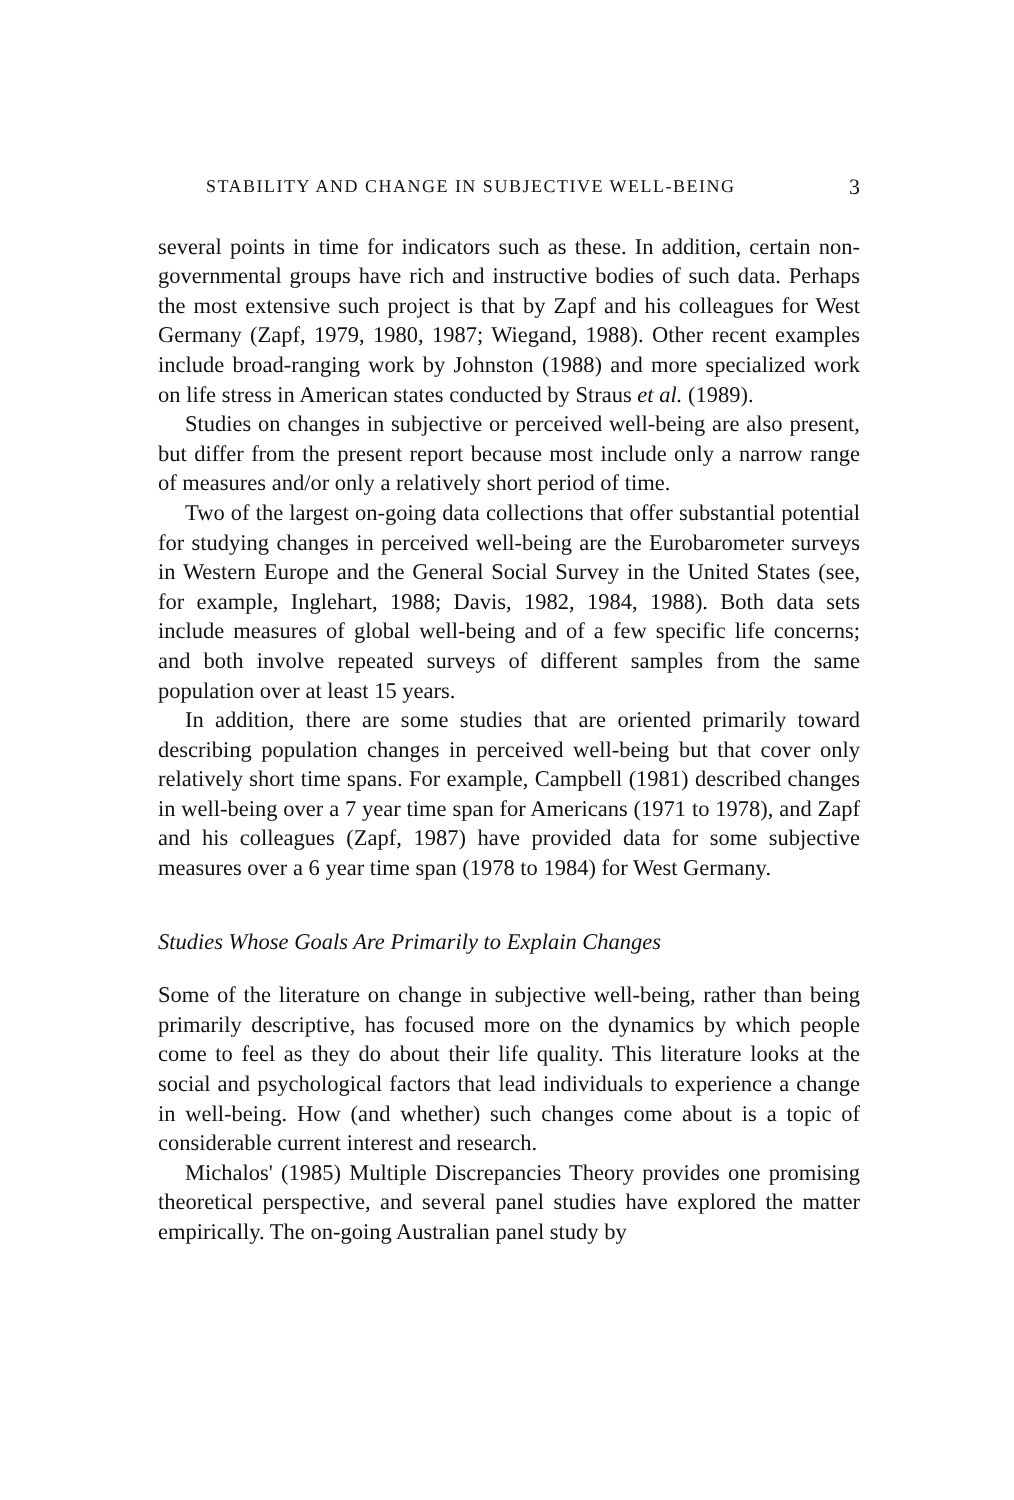STABILITY AND CHANGE IN SUBJECTIVE WELL-BEING 3
several points in time for indicators such as these. In addition, certain non-governmental groups have rich and instructive bodies of such data. Perhaps the most extensive such project is that by Zapf and his colleagues for West Germany (Zapf, 1979, 1980, 1987; Wiegand, 1988). Other recent examples include broad-ranging work by Johnston (1988) and more specialized work on life stress in American states conducted by Straus et al. (1989).
Studies on changes in subjective or perceived well-being are also present, but differ from the present report because most include only a narrow range of measures and/or only a relatively short period of time.
Two of the largest on-going data collections that offer substantial potential for studying changes in perceived well-being are the Eurobarometer surveys in Western Europe and the General Social Survey in the United States (see, for example, Inglehart, 1988; Davis, 1982, 1984, 1988). Both data sets include measures of global well-being and of a few specific life concerns; and both involve repeated surveys of different samples from the same population over at least 15 years.
In addition, there are some studies that are oriented primarily toward describing population changes in perceived well-being but that cover only relatively short time spans. For example, Campbell (1981) described changes in well-being over a 7 year time span for Americans (1971 to 1978), and Zapf and his colleagues (Zapf, 1987) have provided data for some subjective measures over a 6 year time span (1978 to 1984) for West Germany.
Studies Whose Goals Are Primarily to Explain Changes
Some of the literature on change in subjective well-being, rather than being primarily descriptive, has focused more on the dynamics by which people come to feel as they do about their life quality. This literature looks at the social and psychological factors that lead individuals to experience a change in well-being. How (and whether) such changes come about is a topic of considerable current interest and research.
Michalos' (1985) Multiple Discrepancies Theory provides one promising theoretical perspective, and several panel studies have explored the matter empirically. The on-going Australian panel study by